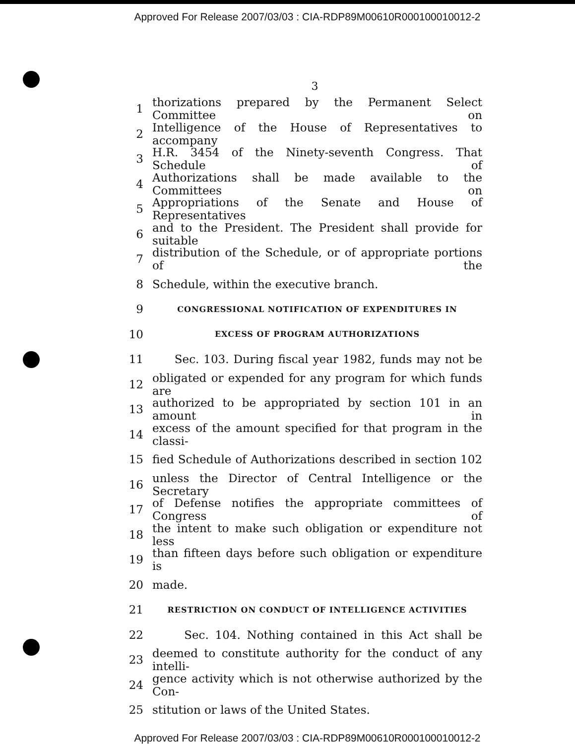Approved For Release 2007/03/03 : CIA-RDP89M00610R000100010012-2
3
1 thorizations prepared by the Permanent Select Committee on
2 Intelligence of the House of Representatives to accompany
3 H.R. 3454 of the Ninety-seventh Congress. That Schedule of
4 Authorizations shall be made available to the Committees on
5 Appropriations of the Senate and House of Representatives
6 and to the President. The President shall provide for suitable
7 distribution of the Schedule, or of appropriate portions of the
8 Schedule, within the executive branch.
9 CONGRESSIONAL NOTIFICATION OF EXPENDITURES IN
10 EXCESS OF PROGRAM AUTHORIZATIONS
11 Sec. 103. During fiscal year 1982, funds may not be
12 obligated or expended for any program for which funds are
13 authorized to be appropriated by section 101 in an amount in
14 excess of the amount specified for that program in the classi-
15 fied Schedule of Authorizations described in section 102
16 unless the Director of Central Intelligence or the Secretary
17 of Defense notifies the appropriate committees of Congress of
18 the intent to make such obligation or expenditure not less
19 than fifteen days before such obligation or expenditure is
20 made.
21 RESTRICTION ON CONDUCT OF INTELLIGENCE ACTIVITIES
22 Sec. 104. Nothing contained in this Act shall be
23 deemed to constitute authority for the conduct of any intelli-
24 gence activity which is not otherwise authorized by the Con-
25 stitution or laws of the United States.
Approved For Release 2007/03/03 : CIA-RDP89M00610R000100010012-2